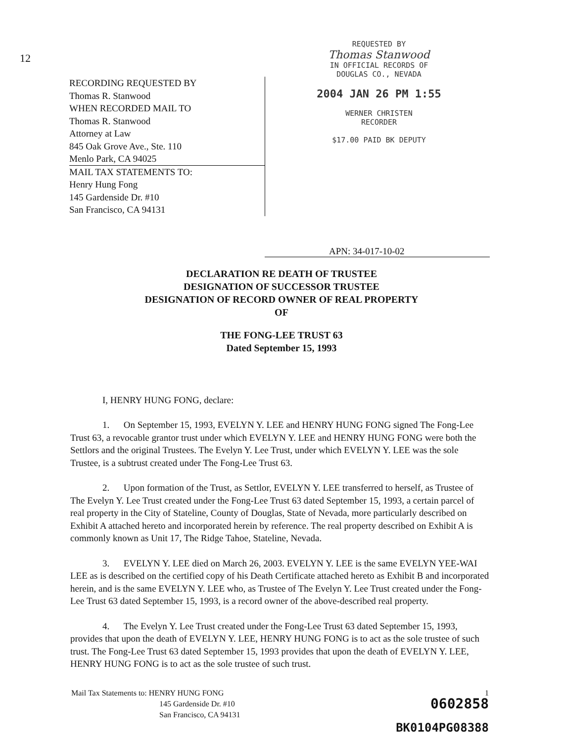12
RECORDING REQUESTED BY
Thomas R. Stanwood
WHEN RECORDED MAIL TO
Thomas R. Stanwood
Attorney at Law
845 Oak Grove Ave., Ste. 110
Menlo Park, CA 94025
MAIL TAX STATEMENTS TO:
Henry Hung Fong
145 Gardenside Dr. #10
San Francisco, CA 94131
REQUESTED BY
Thomas Stanwood
IN OFFICIAL RECORDS OF
DOUGLAS CO., NEVADA
2004 JAN 26 PM 1:55
WERNER CHRISTEN
RECORDER
$17.00 PAID BK DEPUTY
APN: 34-017-10-02
DECLARATION RE DEATH OF TRUSTEE
DESIGNATION OF SUCCESSOR TRUSTEE
DESIGNATION OF RECORD OWNER OF REAL PROPERTY
OF
THE FONG-LEE TRUST 63
Dated September 15, 1993
I, HENRY HUNG FONG, declare:
1. On September 15, 1993, EVELYN Y. LEE and HENRY HUNG FONG signed The Fong-Lee Trust 63, a revocable grantor trust under which EVELYN Y. LEE and HENRY HUNG FONG were both the Settlors and the original Trustees. The Evelyn Y. Lee Trust, under which EVELYN Y. LEE was the sole Trustee, is a subtrust created under The Fong-Lee Trust 63.
2. Upon formation of the Trust, as Settlor, EVELYN Y. LEE transferred to herself, as Trustee of The Evelyn Y. Lee Trust created under the Fong-Lee Trust 63 dated September 15, 1993, a certain parcel of real property in the City of Stateline, County of Douglas, State of Nevada, more particularly described on Exhibit A attached hereto and incorporated herein by reference. The real property described on Exhibit A is commonly known as Unit 17, The Ridge Tahoe, Stateline, Nevada.
3. EVELYN Y. LEE died on March 26, 2003. EVELYN Y. LEE is the same EVELYN YEE-WAI LEE as is described on the certified copy of his Death Certificate attached hereto as Exhibit B and incorporated herein, and is the same EVELYN Y. LEE who, as Trustee of The Evelyn Y. Lee Trust created under the Fong-Lee Trust 63 dated September 15, 1993, is a record owner of the above-described real property.
4. The Evelyn Y. Lee Trust created under the Fong-Lee Trust 63 dated September 15, 1993, provides that upon the death of EVELYN Y. LEE, HENRY HUNG FONG is to act as the sole trustee of such trust. The Fong-Lee Trust 63 dated September 15, 1993 provides that upon the death of EVELYN Y. LEE, HENRY HUNG FONG is to act as the sole trustee of such trust.
Mail Tax Statements to: HENRY HUNG FONG
145 Gardenside Dr. #10
San Francisco, CA 94131
1
0602858
BK0104PG08388